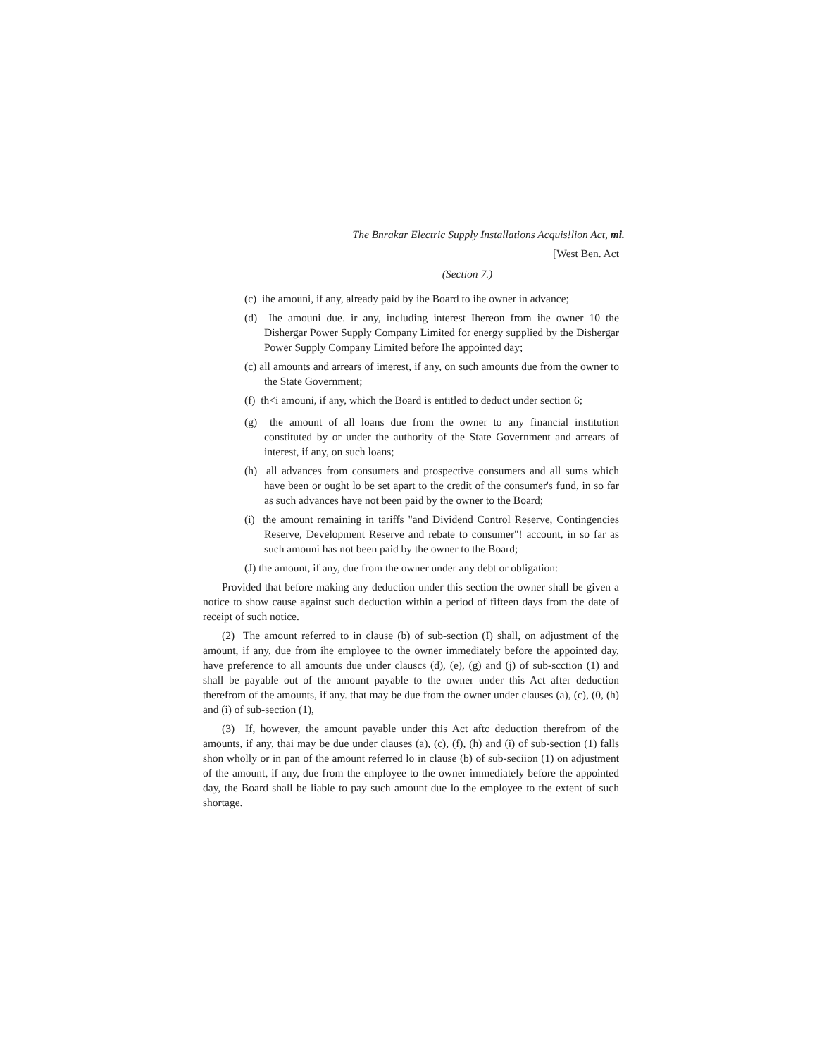The Bnrakar Electric Supply Installations Acquis!lion Act, mi.
[West Ben. Act
(Section 7.)
(c) ihe amouni, if any, already paid by ihe Board to ihe owner in advance;
(d) Ihe amouni due. ir any, including interest Ihereon from ihe owner 10 the Dishergar Power Supply Company Limited for energy supplied by the Dishergar Power Supply Company Limited before Ihe appointed day;
(c) all amounts and arrears of imerest, if any, on such amounts due from the owner to the State Government;
(f) th<i amouni, if any, which the Board is entitled to deduct under section 6;
(g) the amount of all loans due from the owner to any financial institution constituted by or under the authority of the State Government and arrears of interest, if any, on such loans;
(h) all advances from consumers and prospective consumers and all sums which have been or ought lo be set apart to the credit of the consumer's fund, in so far as such advances have not been paid by the owner to the Board;
(i) the amount remaining in tariffs "and Dividend Control Reserve, Contingencies Reserve, Development Reserve and rebate to consumer"! account, in so far as such amouni has not been paid by the owner to the Board;
(J) the amount, if any, due from the owner under any debt or obligation:
Provided that before making any deduction under this section the owner shall be given a notice to show cause against such deduction within a period of fifteen days from the date of receipt of such notice.
(2) The amount referred to in clause (b) of sub-section (I) shall, on adjustment of the amount, if any, due from ihe employee to the owner immediately before the appointed day, have preference to all amounts due under clauscs (d), (e), (g) and (j) of sub-scction (1) and shall be payable out of the amount payable to the owner under this Act after deduction therefrom of the amounts, if any. that may be due from the owner under clauses (a), (c), (0, (h) and (i) of sub-section (1),
(3) If, however, the amount payable under this Act aftc deduction therefrom of the amounts, if any, thai may be due under clauses (a), (c), (f), (h) and (i) of sub-section (1) falls shon wholly or in pan of the amount referred lo in clause (b) of sub-seciion (1) on adjustment of the amount, if any, due from the employee to the owner immediately before the appointed day, the Board shall be liable to pay such amount due lo the employee to the extent of such shortage.